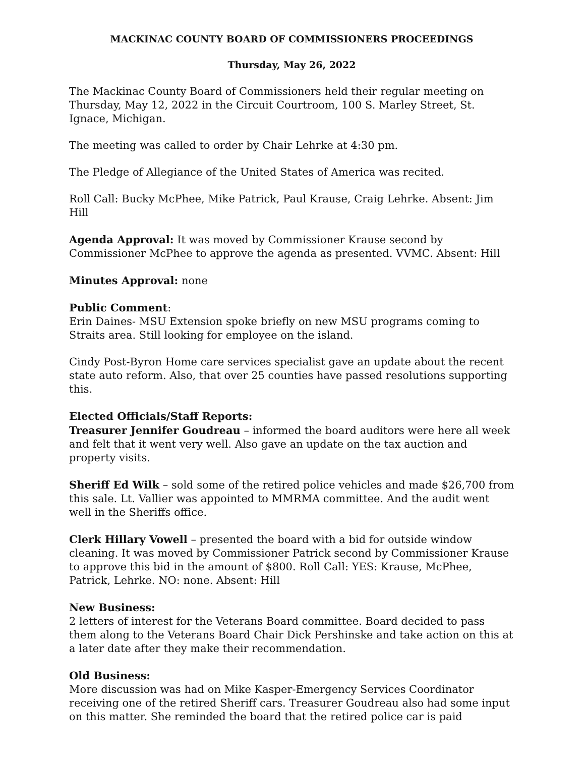MACKINAC COUNTY BOARD OF COMMISSIONERS PROCEEDINGS
Thursday, May 26, 2022
The Mackinac County Board of Commissioners held their regular meeting on Thursday, May 12, 2022 in the Circuit Courtroom, 100 S. Marley Street, St. Ignace, Michigan.
The meeting was called to order by Chair Lehrke at 4:30 pm.
The Pledge of Allegiance of the United States of America was recited.
Roll Call: Bucky McPhee, Mike Patrick, Paul Krause, Craig Lehrke. Absent: Jim Hill
Agenda Approval: It was moved by Commissioner Krause second by Commissioner McPhee to approve the agenda as presented. VVMC. Absent: Hill
Minutes Approval: none
Public Comment:
Erin Daines- MSU Extension spoke briefly on new MSU programs coming to Straits area. Still looking for employee on the island.
Cindy Post-Byron Home care services specialist gave an update about the recent state auto reform. Also, that over 25 counties have passed resolutions supporting this.
Elected Officials/Staff Reports:
Treasurer Jennifer Goudreau – informed the board auditors were here all week and felt that it went very well. Also gave an update on the tax auction and property visits.
Sheriff Ed Wilk – sold some of the retired police vehicles and made $26,700 from this sale. Lt. Vallier was appointed to MMRMA committee. And the audit went well in the Sheriffs office.
Clerk Hillary Vowell – presented the board with a bid for outside window cleaning. It was moved by Commissioner Patrick second by Commissioner Krause to approve this bid in the amount of $800. Roll Call: YES: Krause, McPhee, Patrick, Lehrke. NO: none. Absent: Hill
New Business:
2 letters of interest for the Veterans Board committee. Board decided to pass them along to the Veterans Board Chair Dick Pershinske and take action on this at a later date after they make their recommendation.
Old Business:
More discussion was had on Mike Kasper-Emergency Services Coordinator receiving one of the retired Sheriff cars. Treasurer Goudreau also had some input on this matter. She reminded the board that the retired police car is paid